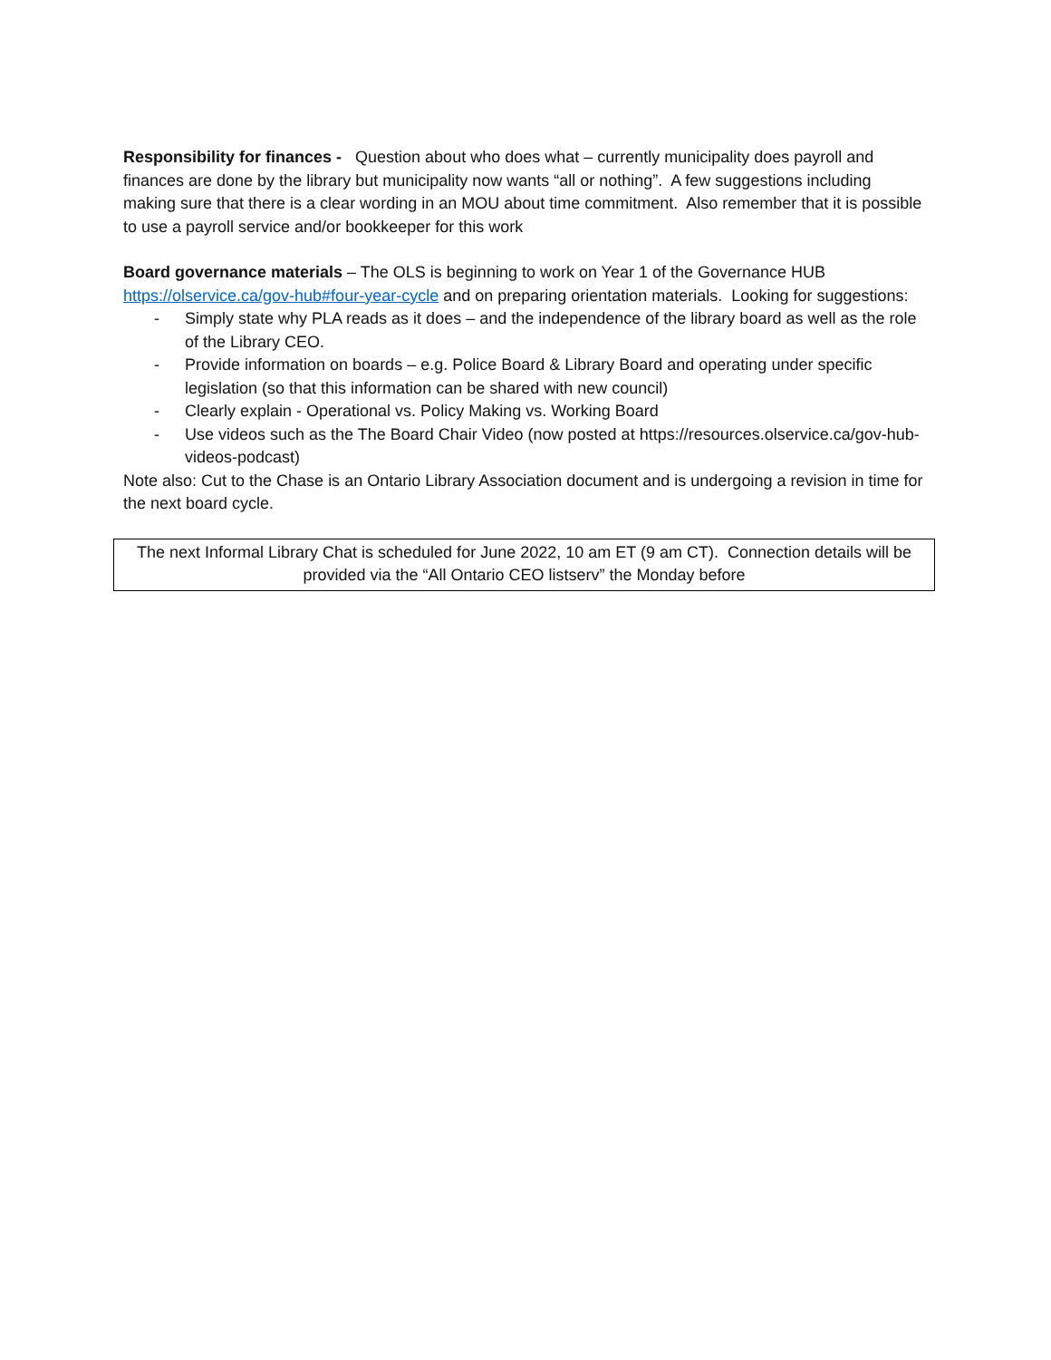Responsibility for finances - Question about who does what – currently municipality does payroll and finances are done by the library but municipality now wants “all or nothing”. A few suggestions including making sure that there is a clear wording in an MOU about time commitment. Also remember that it is possible to use a payroll service and/or bookkeeper for this work
Board governance materials – The OLS is beginning to work on Year 1 of the Governance HUB https://olservice.ca/gov-hub#four-year-cycle and on preparing orientation materials. Looking for suggestions:
- Simply state why PLA reads as it does – and the independence of the library board as well as the role of the Library CEO.
- Provide information on boards – e.g. Police Board & Library Board and operating under specific legislation (so that this information can be shared with new council)
- Clearly explain - Operational vs. Policy Making vs. Working Board
- Use videos such as the The Board Chair Video (now posted at https://resources.olservice.ca/gov-hub-videos-podcast)
Note also: Cut to the Chase is an Ontario Library Association document and is undergoing a revision in time for the next board cycle.
The next Informal Library Chat is scheduled for June 2022, 10 am ET (9 am CT). Connection details will be provided via the “All Ontario CEO listserv” the Monday before